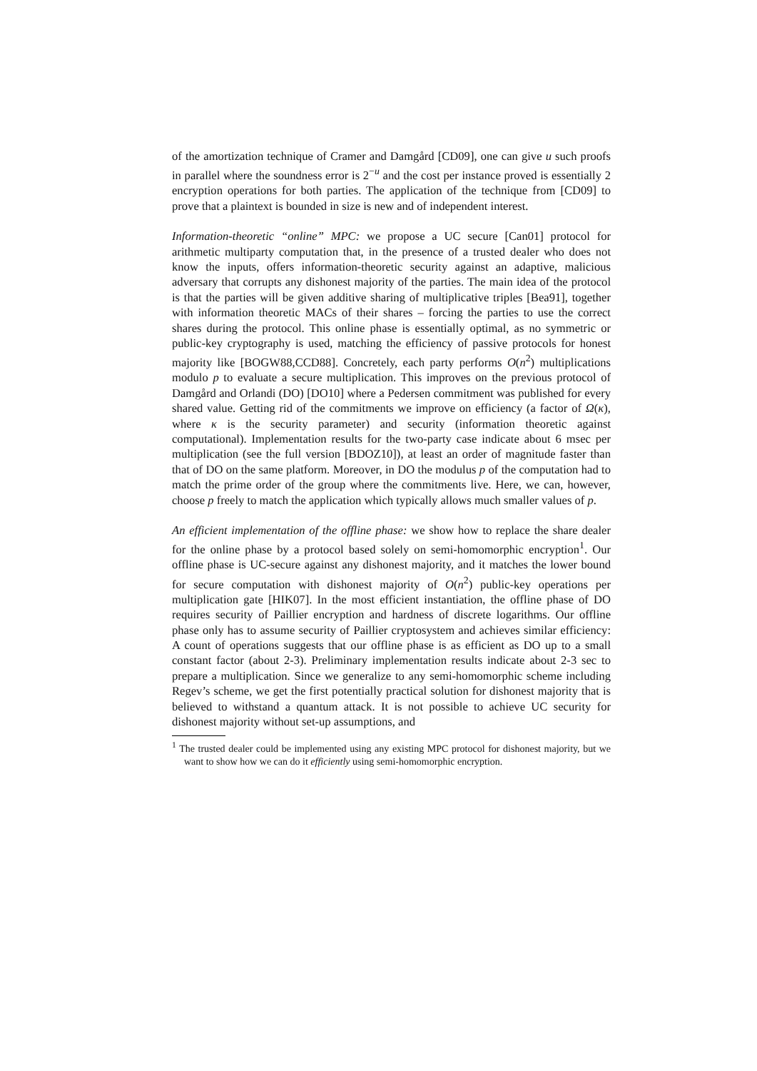of the amortization technique of Cramer and Damgård [CD09], one can give u such proofs in parallel where the soundness error is 2<sup>−u</sup> and the cost per instance proved is essentially 2 encryption operations for both parties. The application of the technique from [CD09] to prove that a plaintext is bounded in size is new and of independent interest.
Information-theoretic “online” MPC: we propose a UC secure [Can01] protocol for arithmetic multiparty computation that, in the presence of a trusted dealer who does not know the inputs, offers information-theoretic security against an adaptive, malicious adversary that corrupts any dishonest majority of the parties. The main idea of the protocol is that the parties will be given additive sharing of multiplicative triples [Bea91], together with information theoretic MACs of their shares – forcing the parties to use the correct shares during the protocol. This online phase is essentially optimal, as no symmetric or public-key cryptography is used, matching the efficiency of passive protocols for honest majority like [BOGW88,CCD88]. Concretely, each party performs O(n<sup>2</sup>) multiplications modulo p to evaluate a secure multiplication. This improves on the previous protocol of Damgård and Orlandi (DO) [DO10] where a Pedersen commitment was published for every shared value. Getting rid of the commitments we improve on efficiency (a factor of Ω(κ), where κ is the security parameter) and security (information theoretic against computational). Implementation results for the two-party case indicate about 6 msec per multiplication (see the full version [BDOZ10]), at least an order of magnitude faster than that of DO on the same platform. Moreover, in DO the modulus p of the computation had to match the prime order of the group where the commitments live. Here, we can, however, choose p freely to match the application which typically allows much smaller values of p.
An efficient implementation of the offline phase: we show how to replace the share dealer for the online phase by a protocol based solely on semi-homomorphic encryption<sup>1</sup>. Our offline phase is UC-secure against any dishonest majority, and it matches the lower bound for secure computation with dishonest majority of O(n<sup>2</sup>) public-key operations per multiplication gate [HIK07]. In the most efficient instantiation, the offline phase of DO requires security of Paillier encryption and hardness of discrete logarithms. Our offline phase only has to assume security of Paillier cryptosystem and achieves similar efficiency: A count of operations suggests that our offline phase is as efficient as DO up to a small constant factor (about 2-3). Preliminary implementation results indicate about 2-3 sec to prepare a multiplication. Since we generalize to any semi-homomorphic scheme including Regev’s scheme, we get the first potentially practical solution for dishonest majority that is believed to withstand a quantum attack. It is not possible to achieve UC security for dishonest majority without set-up assumptions, and
<sup>1</sup> The trusted dealer could be implemented using any existing MPC protocol for dishonest majority, but we want to show how we can do it efficiently using semi-homomorphic encryption.